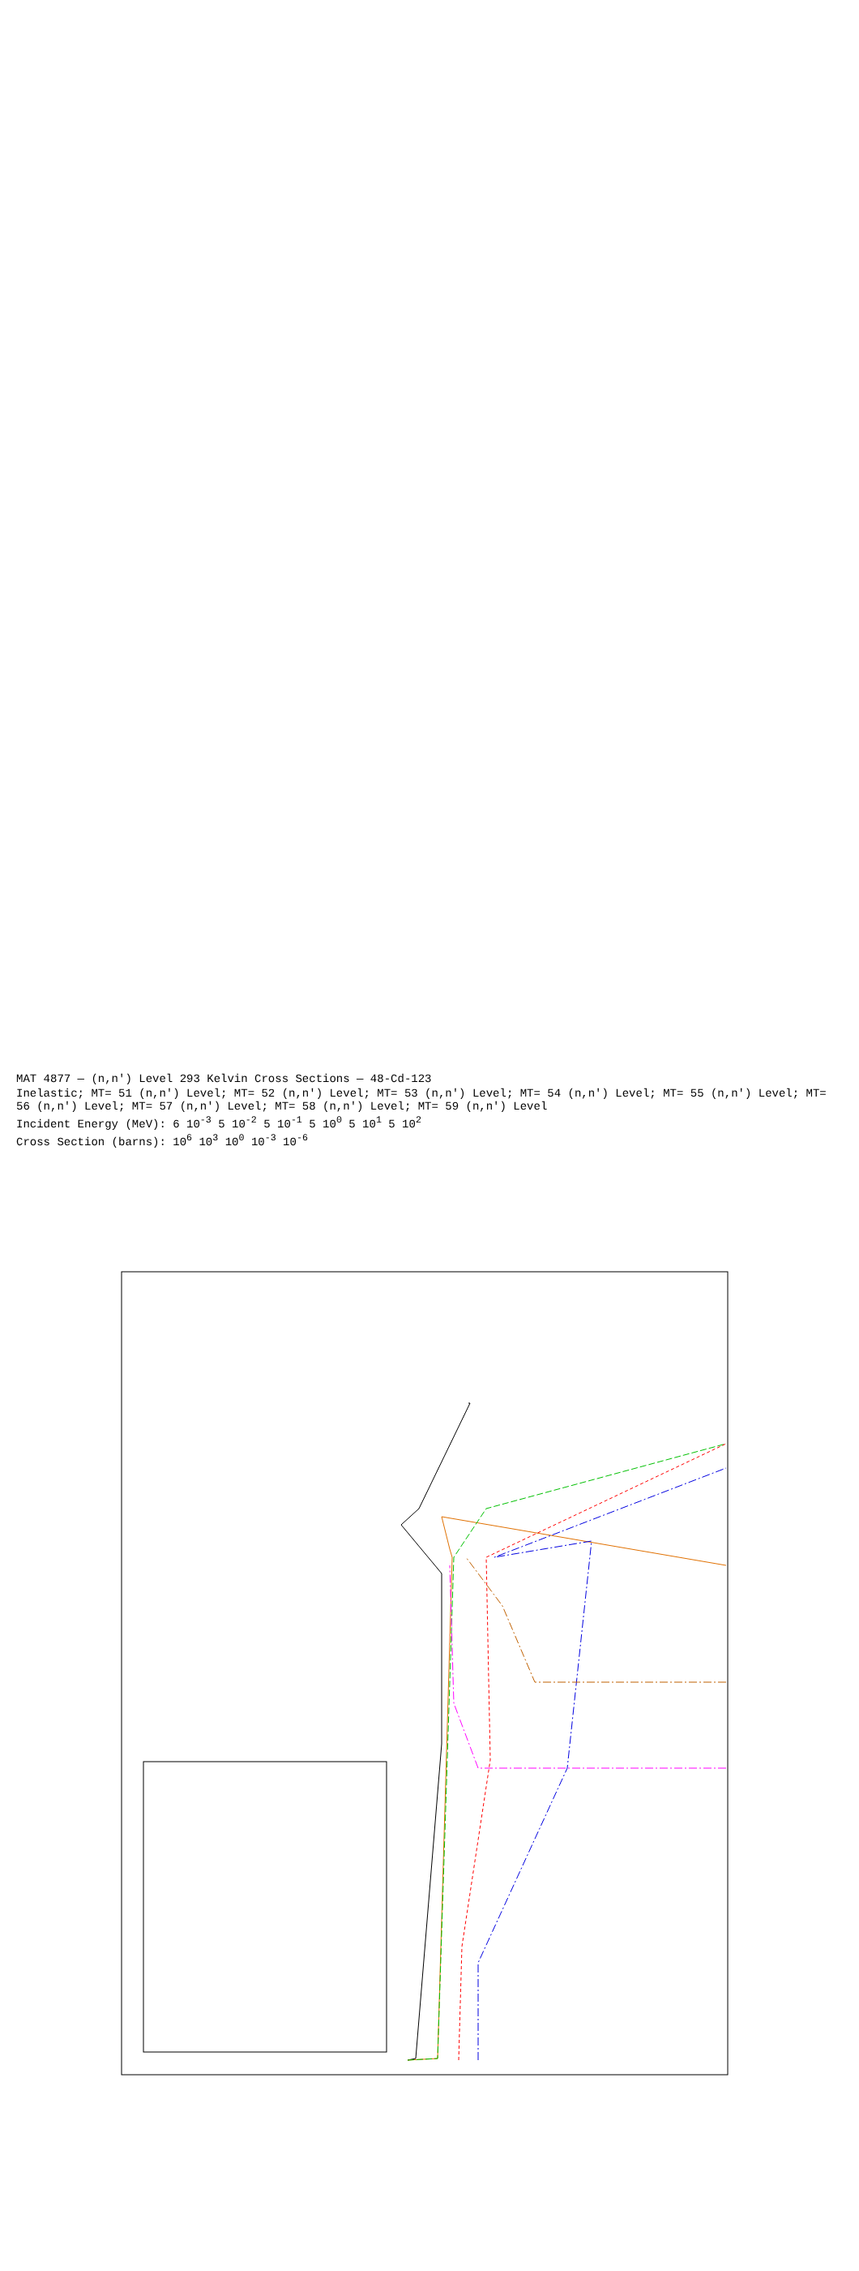MAT 4877 — (n,n') Level 293 Kelvin Cross Sections — 48-Cd-123
Inelastic; MT= 51 (n,n') Level; MT= 52 (n,n') Level; MT= 53 (n,n') Level; MT= 54 (n,n') Level; MT= 55 (n,n') Level; MT= 56 (n,n') Level; MT= 57 (n,n') Level; MT= 58 (n,n') Level; MT= 59 (n,n') Level
Incident Energy (MeV): 6 10<sup>-3</sup> 5 10<sup>-2</sup> 5 10<sup>-1</sup> 5 10<sup>0</sup> 5 10<sup>1</sup> 5 10<sup>2</sup>
Cross Section (barns): 10<sup>6</sup> 10<sup>3</sup> 10<sup>0</sup> 10<sup>-3</sup> 10<sup>-6</sup>